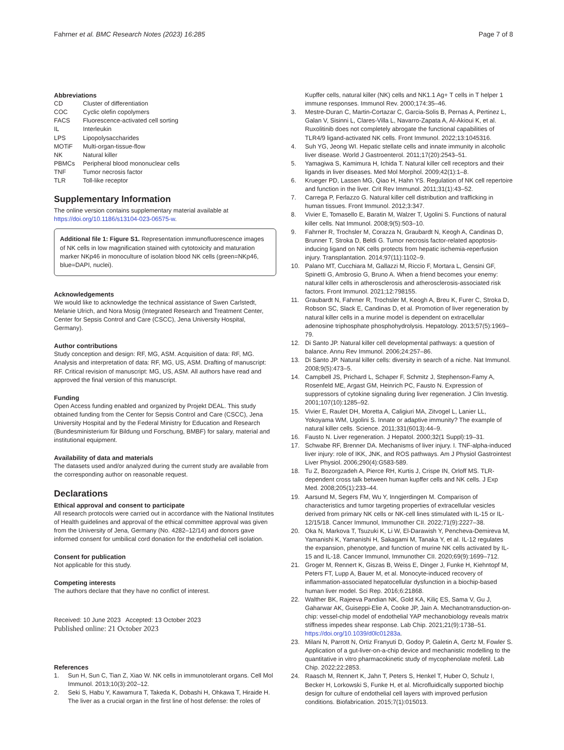Fahrner et al. BMC Research Notes (2023) 16:285
Page 7 of 8
Abbreviations
CD Cluster of differentiation COC Cyclic olefin copolymers FACS Fluorescence-activated cell sorting IL Interleukin LPS Lipopolysaccharides MOTiF Multi-organ-tissue-flow NK Natural killer PBMCs Peripheral blood mononuclear cells TNF Tumor necrosis factor TLR Toll-like receptor
Supplementary Information
The online version contains supplementary material available at https://doi.org/10.1186/s13104-023-06575-w.
Additional file 1: Figure S1. Representation immunofluorescence images of NK cells in low magnification stained with cytotoxicity and maturation marker NKp46 in monoculture of isolation blood NK cells (green=NKp46, blue=DAPI, nuclei).
Acknowledgements
We would like to acknowledge the technical assistance of Swen Carlstedt, Melanie Ulrich, and Nora Mosig (Integrated Research and Treatment Center, Center for Sepsis Control and Care (CSCC), Jena University Hospital, Germany).
Author contributions
Study conception and design: RF, MG, ASM. Acquisition of data: RF, MG. Analysis and interpretation of data: RF, MG, US, ASM. Drafting of manuscript: RF. Critical revision of manuscript: MG, US, ASM. All authors have read and approved the final version of this manuscript.
Funding
Open Access funding enabled and organized by Projekt DEAL. This study obtained funding from the Center for Sepsis Control and Care (CSCC), Jena University Hospital and by the Federal Ministry for Education and Research (Bundesministerium für Bildung und Forschung, BMBF) for salary, material and institutional equipment.
Availability of data and materials
The datasets used and/or analyzed during the current study are available from the corresponding author on reasonable request.
Declarations
Ethical approval and consent to participate
All research protocols were carried out in accordance with the National Institutes of Health guidelines and approval of the ethical committee approval was given from the University of Jena, Germany (No. 4282–12/14) and donors gave informed consent for umbilical cord donation for the endothelial cell isolation.
Consent for publication
Not applicable for this study.
Competing interests
The authors declare that they have no conflict of interest.
Received: 10 June 2023 Accepted: 13 October 2023
Published online: 21 October 2023
References
1. Sun H, Sun C, Tian Z, Xiao W. NK cells in immunotolerant organs. Cell Mol Immunol. 2013;10(3):202–12.
2. Seki S, Habu Y, Kawamura T, Takeda K, Dobashi H, Ohkawa T, Hiraide H. The liver as a crucial organ in the first line of host defense: the roles of
Kupffer cells, natural killer (NK) cells and NK1.1 Ag+ T cells in T helper 1 immune responses. Immunol Rev. 2000;174:35–46.
3. Mestre-Duran C, Martin-Cortazar C, Garcia-Solis B, Pernas A, Pertinez L, Galan V, Sisinni L, Clares-Villa L, Navarro-Zapata A, Al-Akioui K, et al. Ruxolitinib does not completely abrogate the functional capabilities of TLR4/9 ligand-activated NK cells. Front Immunol. 2022;13:1045316.
4. Suh YG, Jeong WI. Hepatic stellate cells and innate immunity in alcoholic liver disease. World J Gastroenterol. 2011;17(20):2543–51.
5. Yamagiwa S, Kamimura H, Ichida T. Natural killer cell receptors and their ligands in liver diseases. Med Mol Morphol. 2009;42(1):1–8.
6. Krueger PD, Lassen MG, Qiao H, Hahn YS. Regulation of NK cell repertoire and function in the liver. Crit Rev Immunol. 2011;31(1):43–52.
7. Carrega P, Ferlazzo G. Natural killer cell distribution and trafficking in human tissues. Front Immunol. 2012;3:347.
8. Vivier E, Tomasello E, Baratin M, Walzer T, Ugolini S. Functions of natural killer cells. Nat Immunol. 2008;9(5):503–10.
9. Fahrner R, Trochsler M, Corazza N, Graubardt N, Keogh A, Candinas D, Brunner T, Stroka D, Beldi G. Tumor necrosis factor-related apoptosis-inducing ligand on NK cells protects from hepatic ischemia-reperfusion injury. Transplantation. 2014;97(11):1102–9.
10. Palano MT, Cucchiara M, Gallazzi M, Riccio F, Mortara L, Gensini GF, Spinetti G, Ambrosio G, Bruno A. When a friend becomes your enemy: natural killer cells in atherosclerosis and atherosclerosis-associated risk factors. Front Immunol. 2021;12:798155.
11. Graubardt N, Fahrner R, Trochsler M, Keogh A, Breu K, Furer C, Stroka D, Robson SC, Slack E, Candinas D, et al. Promotion of liver regeneration by natural killer cells in a murine model is dependent on extracellular adenosine triphosphate phosphohydrolysis. Hepatology. 2013;57(5):1969–79.
12. Di Santo JP. Natural killer cell developmental pathways: a question of balance. Annu Rev Immunol. 2006;24:257–86.
13. Di Santo JP. Natural killer cells: diversity in search of a niche. Nat Immunol. 2008;9(5):473–5.
14. Campbell JS, Prichard L, Schaper F, Schmitz J, Stephenson-Famy A, Rosenfeld ME, Argast GM, Heinrich PC, Fausto N. Expression of suppressors of cytokine signaling during liver regeneration. J Clin Investig. 2001;107(10):1285–92.
15. Vivier E, Raulet DH, Moretta A, Caligiuri MA, Zitvogel L, Lanier LL, Yokoyama WM, Ugolini S. Innate or adaptive immunity? The example of natural killer cells. Science. 2011;331(6013):44–9.
16. Fausto N. Liver regeneration. J Hepatol. 2000;32(1 Suppl):19–31.
17. Schwabe RF, Brenner DA. Mechanisms of liver injury. I. TNF-alpha-induced liver injury: role of IKK, JNK, and ROS pathways. Am J Physiol Gastrointest Liver Physiol. 2006;290(4):G583-589.
18. Tu Z, Bozorgzadeh A, Pierce RH, Kurtis J, Crispe IN, Orloff MS. TLR-dependent cross talk between human kupffer cells and NK cells. J Exp Med. 2008;205(1):233–44.
19. Aarsund M, Segers FM, Wu Y, Inngjerdingen M. Comparison of characteristics and tumor targeting properties of extracellular vesicles derived from primary NK cells or NK-cell lines stimulated with IL-15 or IL-12/15/18. Cancer Immunol, Immunother CII. 2022;71(9):2227–38.
20. Oka N, Markova T, Tsuzuki K, Li W, El-Darawish Y, Pencheva-Demireva M, Yamanishi K, Yamanishi H, Sakagami M, Tanaka Y, et al. IL-12 regulates the expansion, phenotype, and function of murine NK cells activated by IL-15 and IL-18. Cancer Immunol, Immunother CII. 2020;69(9):1699–712.
21. Groger M, Rennert K, Giszas B, Weiss E, Dinger J, Funke H, Kiehntopf M, Peters FT, Lupp A, Bauer M, et al. Monocyte-induced recovery of inflammation-associated hepatocellular dysfunction in a biochip-based human liver model. Sci Rep. 2016;6:21868.
22. Walther BK, Rajeeva Pandian NK, Gold KA, Kiliç ES, Sama V, Gu J, Gaharwar AK, Guiseppi-Elie A, Cooke JP, Jain A. Mechanotransduction-on-chip: vessel-chip model of endothelial YAP mechanobiology reveals matrix stiffness impedes shear response. Lab Chip. 2021;21(9):1738–51. https://doi.org/10.1039/d0lc01283a.
23. Milani N, Parrott N, Ortiz Franyuti D, Godoy P, Galetin A, Gertz M, Fowler S. Application of a gut-liver-on-a-chip device and mechanistic modelling to the quantitative in vitro pharmacokinetic study of mycophenolate mofetil. Lab Chip. 2022;22:2853.
24. Raasch M, Rennert K, Jahn T, Peters S, Henkel T, Huber O, Schulz I, Becker H, Lorkowski S, Funke H, et al. Microfluidically supported biochip design for culture of endothelial cell layers with improved perfusion conditions. Biofabrication. 2015;7(1):015013.